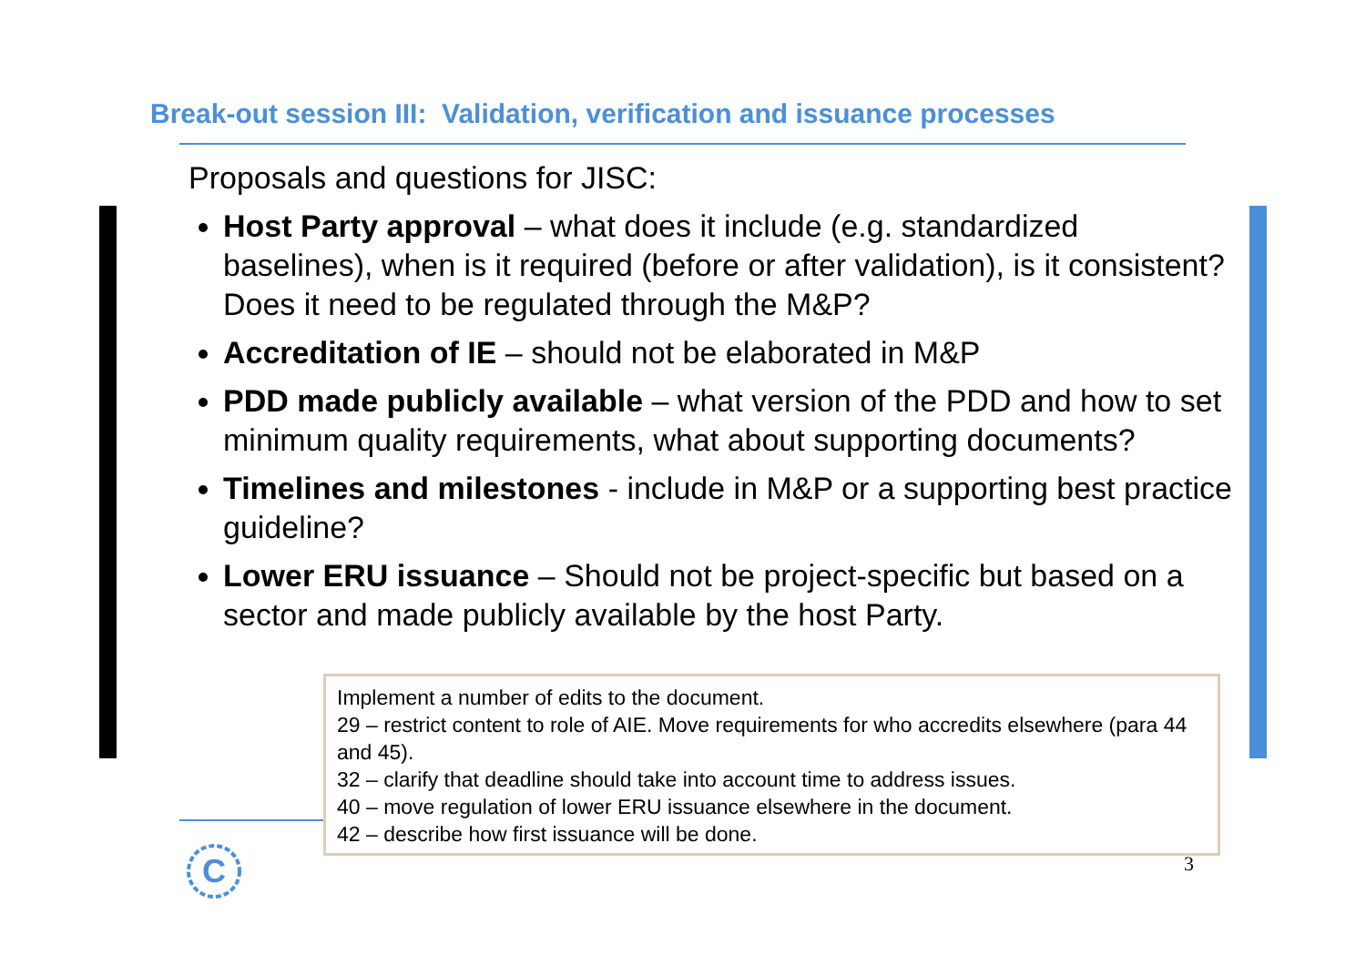Break-out session III: Validation, verification and issuance processes
Proposals and questions for JISC:
Host Party approval – what does it include (e.g. standardized baselines), when is it required (before or after validation), is it consistent? Does it need to be regulated through the M&P?
Accreditation of IE – should not be elaborated in M&P
PDD made publicly available – what version of the PDD and how to set minimum quality requirements, what about supporting documents?
Timelines and milestones - include in M&P or a supporting best practice guideline?
Lower ERU issuance – Should not be project-specific but based on a sector and made publicly available by the host Party.
Implement a number of edits to the document.
29 – restrict content to role of AIE. Move requirements for who accredits elsewhere (para 44 and 45).
32 – clarify that deadline should take into account time to address issues.
40 – move regulation of lower ERU issuance elsewhere in the document.
42 – describe how first issuance will be done.
C
3